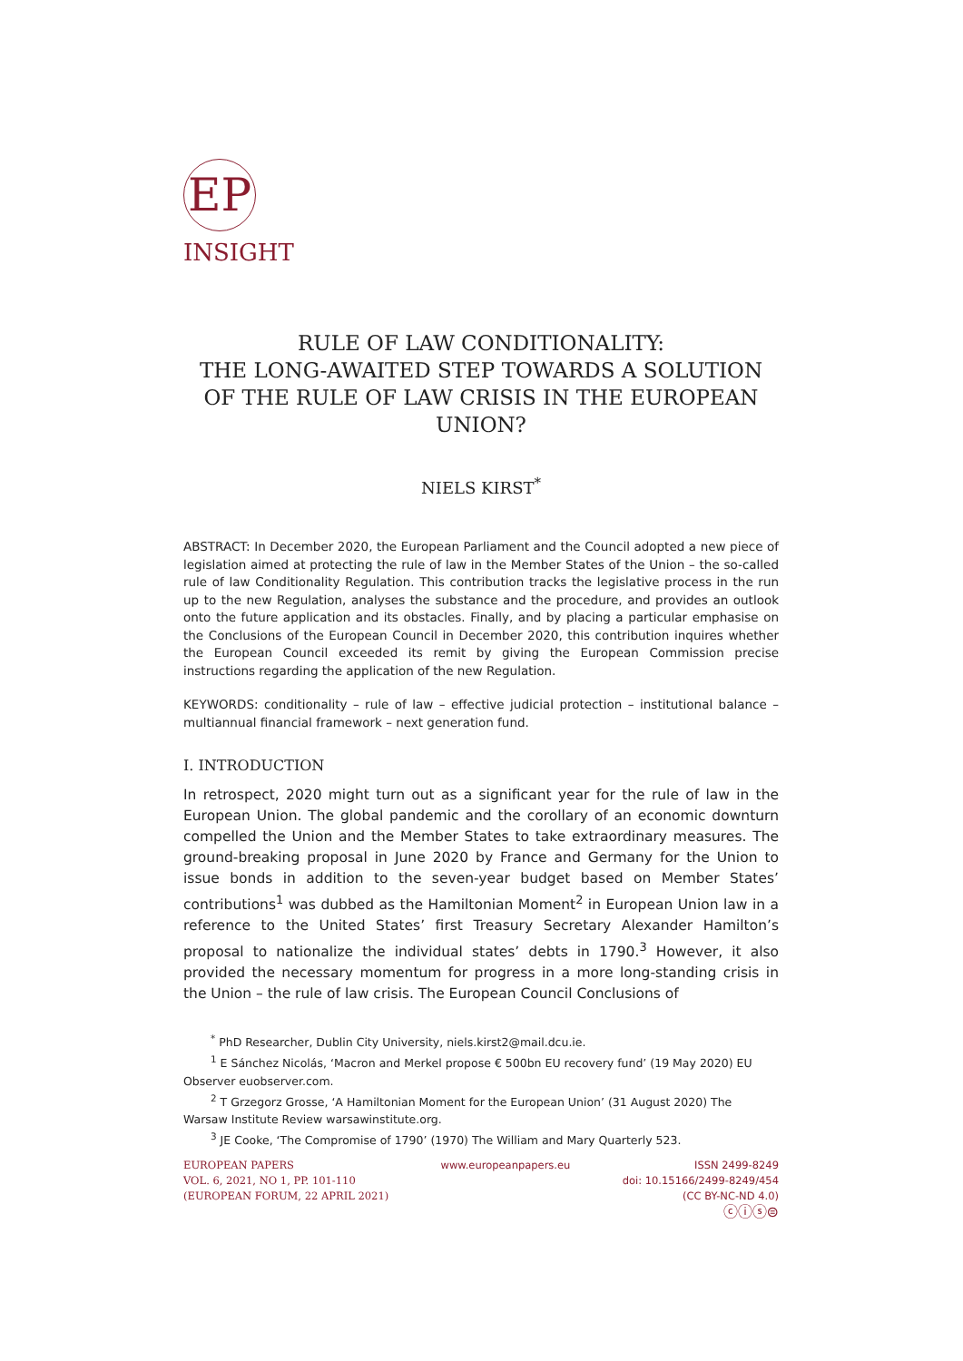EP
INSIGHT
RULE OF LAW CONDITIONALITY:
THE LONG-AWAITED STEP TOWARDS A SOLUTION
OF THE RULE OF LAW CRISIS IN THE EUROPEAN UNION?
NIELS KIRST<sup>*</sup>
ABSTRACT: In December 2020, the European Parliament and the Council adopted a new piece of legislation aimed at protecting the rule of law in the Member States of the Union – the so-called rule of law Conditionality Regulation. This contribution tracks the legislative process in the run up to the new Regulation, analyses the substance and the procedure, and provides an outlook onto the future application and its obstacles. Finally, and by placing a particular emphasise on the Conclusions of the European Council in December 2020, this contribution inquires whether the European Council exceeded its remit by giving the European Commission precise instructions regarding the application of the new Regulation.
KEYWORDS: conditionality – rule of law – effective judicial protection – institutional balance – multiannual financial framework – next generation fund.
I. INTRODUCTION
In retrospect, 2020 might turn out as a significant year for the rule of law in the European Union. The global pandemic and the corollary of an economic downturn compelled the Union and the Member States to take extraordinary measures. The ground-breaking proposal in June 2020 by France and Germany for the Union to issue bonds in addition to the seven-year budget based on Member States’ contributions<sup>1</sup> was dubbed as the Hamiltonian Moment<sup>2</sup> in European Union law in a reference to the United States’ first Treasury Secretary Alexander Hamilton’s proposal to nationalize the individual states’ debts in 1790.<sup>3</sup> However, it also provided the necessary momentum for progress in a more long-standing crisis in the Union – the rule of law crisis. The European Council Conclusions of
<sup>*</sup> PhD Researcher, Dublin City University, niels.kirst2@mail.dcu.ie.
<sup>1</sup> E Sánchez Nicolás, ‘Macron and Merkel propose € 500bn EU recovery fund’ (19 May 2020) EU Observer euobserver.com.
<sup>2</sup> T Grzegorz Grosse, ‘A Hamiltonian Moment for the European Union’ (31 August 2020) The Warsaw Institute Review warsawinstitute.org.
<sup>3</sup> JE Cooke, ‘The Compromise of 1790’ (1970) The William and Mary Quarterly 523.
EUROPEAN PAPERS
VOL. 6, 2021, NO 1, PP. 101-110
(EUROPEAN FORUM, 22 APRIL 2021)
www.europeanpapers.eu ISSN 2499-8249
doi: 10.15166/2499-8249/454
(CC BY-NC-ND 4.0)
ⓒⓘⓢ⊜